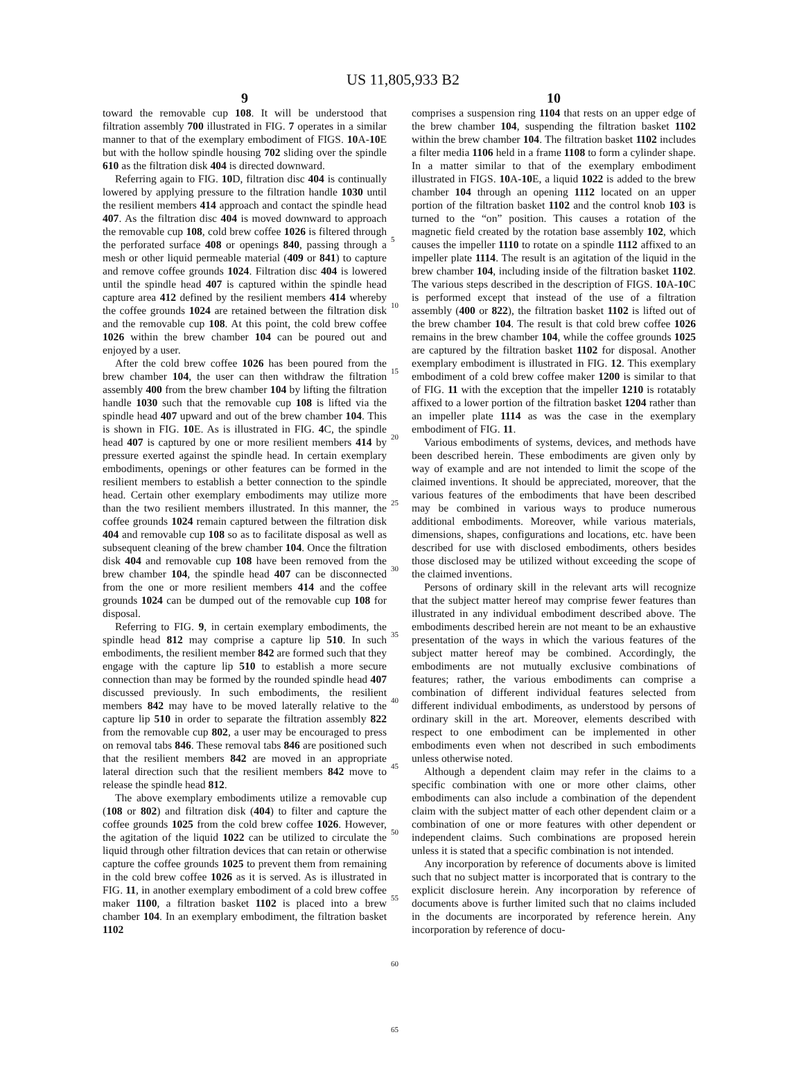US 11,805,933 B2
9
toward the removable cup 108. It will be understood that filtration assembly 700 illustrated in FIG. 7 operates in a similar manner to that of the exemplary embodiment of FIGS. 10 A-10 E but with the hollow spindle housing 702 sliding over the spindle 610 as the filtration disk 404 is directed downward.
Referring again to FIG. 10 D, filtration disc 404 is continually lowered by applying pressure to the filtration handle 1030 until the resilient members 414 approach and contact the spindle head 407. As the filtration disc 404 is moved downward to approach the removable cup 108, cold brew coffee 1026 is filtered through the perforated surface 408 or openings 840, passing through a mesh or other liquid permeable material (409 or 841) to capture and remove coffee grounds 1024. Filtration disc 404 is lowered until the spindle head 407 is captured within the spindle head capture area 412 defined by the resilient members 414 whereby the coffee grounds 1024 are retained between the filtration disk and the removable cup 108. At this point, the cold brew coffee 1026 within the brew chamber 104 can be poured out and enjoyed by a user.
After the cold brew coffee 1026 has been poured from the brew chamber 104, the user can then withdraw the filtration assembly 400 from the brew chamber 104 by lifting the filtration handle 1030 such that the removable cup 108 is lifted via the spindle head 407 upward and out of the brew chamber 104. This is shown in FIG. 10 E. As is illustrated in FIG. 4 C, the spindle head 407 is captured by one or more resilient members 414 by pressure exerted against the spindle head. In certain exemplary embodiments, openings or other features can be formed in the resilient members to establish a better connection to the spindle head. Certain other exemplary embodiments may utilize more than the two resilient members illustrated. In this manner, the coffee grounds 1024 remain captured between the filtration disk 404 and removable cup 108 so as to facilitate disposal as well as subsequent cleaning of the brew chamber 104. Once the filtration disk 404 and removable cup 108 have been removed from the brew chamber 104, the spindle head 407 can be disconnected from the one or more resilient members 414 and the coffee grounds 1024 can be dumped out of the removable cup 108 for disposal.
Referring to FIG. 9, in certain exemplary embodiments, the spindle head 812 may comprise a capture lip 510. In such embodiments, the resilient member 842 are formed such that they engage with the capture lip 510 to establish a more secure connection than may be formed by the rounded spindle head 407 discussed previously. In such embodiments, the resilient members 842 may have to be moved laterally relative to the capture lip 510 in order to separate the filtration assembly 822 from the removable cup 802, a user may be encouraged to press on removal tabs 846. These removal tabs 846 are positioned such that the resilient members 842 are moved in an appropriate lateral direction such that the resilient members 842 move to release the spindle head 812.
The above exemplary embodiments utilize a removable cup (108 or 802) and filtration disk (404) to filter and capture the coffee grounds 1025 from the cold brew coffee 1026. However, the agitation of the liquid 1022 can be utilized to circulate the liquid through other filtration devices that can retain or otherwise capture the coffee grounds 1025 to prevent them from remaining in the cold brew coffee 1026 as it is served. As is illustrated in FIG. 11, in another exemplary embodiment of a cold brew coffee maker 1100, a filtration basket 1102 is placed into a brew chamber 104. In an exemplary embodiment, the filtration basket 1102
5
10
15
20
25
30
35
40
45
50
55
60
65
10
comprises a suspension ring 1104 that rests on an upper edge of the brew chamber 104, suspending the filtration basket 1102 within the brew chamber 104. The filtration basket 1102 includes a filter media 1106 held in a frame 1108 to form a cylinder shape. In a matter similar to that of the exemplary embodiment illustrated in FIGS. 10 A-10 E, a liquid 1022 is added to the brew chamber 104 through an opening 1112 located on an upper portion of the filtration basket 1102 and the control knob 103 is turned to the “on” position. This causes a rotation of the magnetic field created by the rotation base assembly 102, which causes the impeller 1110 to rotate on a spindle 1112 affixed to an impeller plate 1114. The result is an agitation of the liquid in the brew chamber 104, including inside of the filtration basket 1102. The various steps described in the description of FIGS. 10 A-10 C is performed except that instead of the use of a filtration assembly (400 or 822), the filtration basket 1102 is lifted out of the brew chamber 104. The result is that cold brew coffee 1026 remains in the brew chamber 104, while the coffee grounds 1025 are captured by the filtration basket 1102 for disposal. Another exemplary embodiment is illustrated in FIG. 12. This exemplary embodiment of a cold brew coffee maker 1200 is similar to that of FIG. 11 with the exception that the impeller 1210 is rotatably affixed to a lower portion of the filtration basket 1204 rather than an impeller plate 1114 as was the case in the exemplary embodiment of FIG. 11.
Various embodiments of systems, devices, and methods have been described herein. These embodiments are given only by way of example and are not intended to limit the scope of the claimed inventions. It should be appreciated, moreover, that the various features of the embodiments that have been described may be combined in various ways to produce numerous additional embodiments. Moreover, while various materials, dimensions, shapes, configurations and locations, etc. have been described for use with disclosed embodiments, others besides those disclosed may be utilized without exceeding the scope of the claimed inventions.
Persons of ordinary skill in the relevant arts will recognize that the subject matter hereof may comprise fewer features than illustrated in any individual embodiment described above. The embodiments described herein are not meant to be an exhaustive presentation of the ways in which the various features of the subject matter hereof may be combined. Accordingly, the embodiments are not mutually exclusive combinations of features; rather, the various embodiments can comprise a combination of different individual features selected from different individual embodiments, as understood by persons of ordinary skill in the art. Moreover, elements described with respect to one embodiment can be implemented in other embodiments even when not described in such embodiments unless otherwise noted.
Although a dependent claim may refer in the claims to a specific combination with one or more other claims, other embodiments can also include a combination of the dependent claim with the subject matter of each other dependent claim or a combination of one or more features with other dependent or independent claims. Such combinations are proposed herein unless it is stated that a specific combination is not intended.
Any incorporation by reference of documents above is limited such that no subject matter is incorporated that is contrary to the explicit disclosure herein. Any incorporation by reference of documents above is further limited such that no claims included in the documents are incorporated by reference herein. Any incorporation by reference of docu-